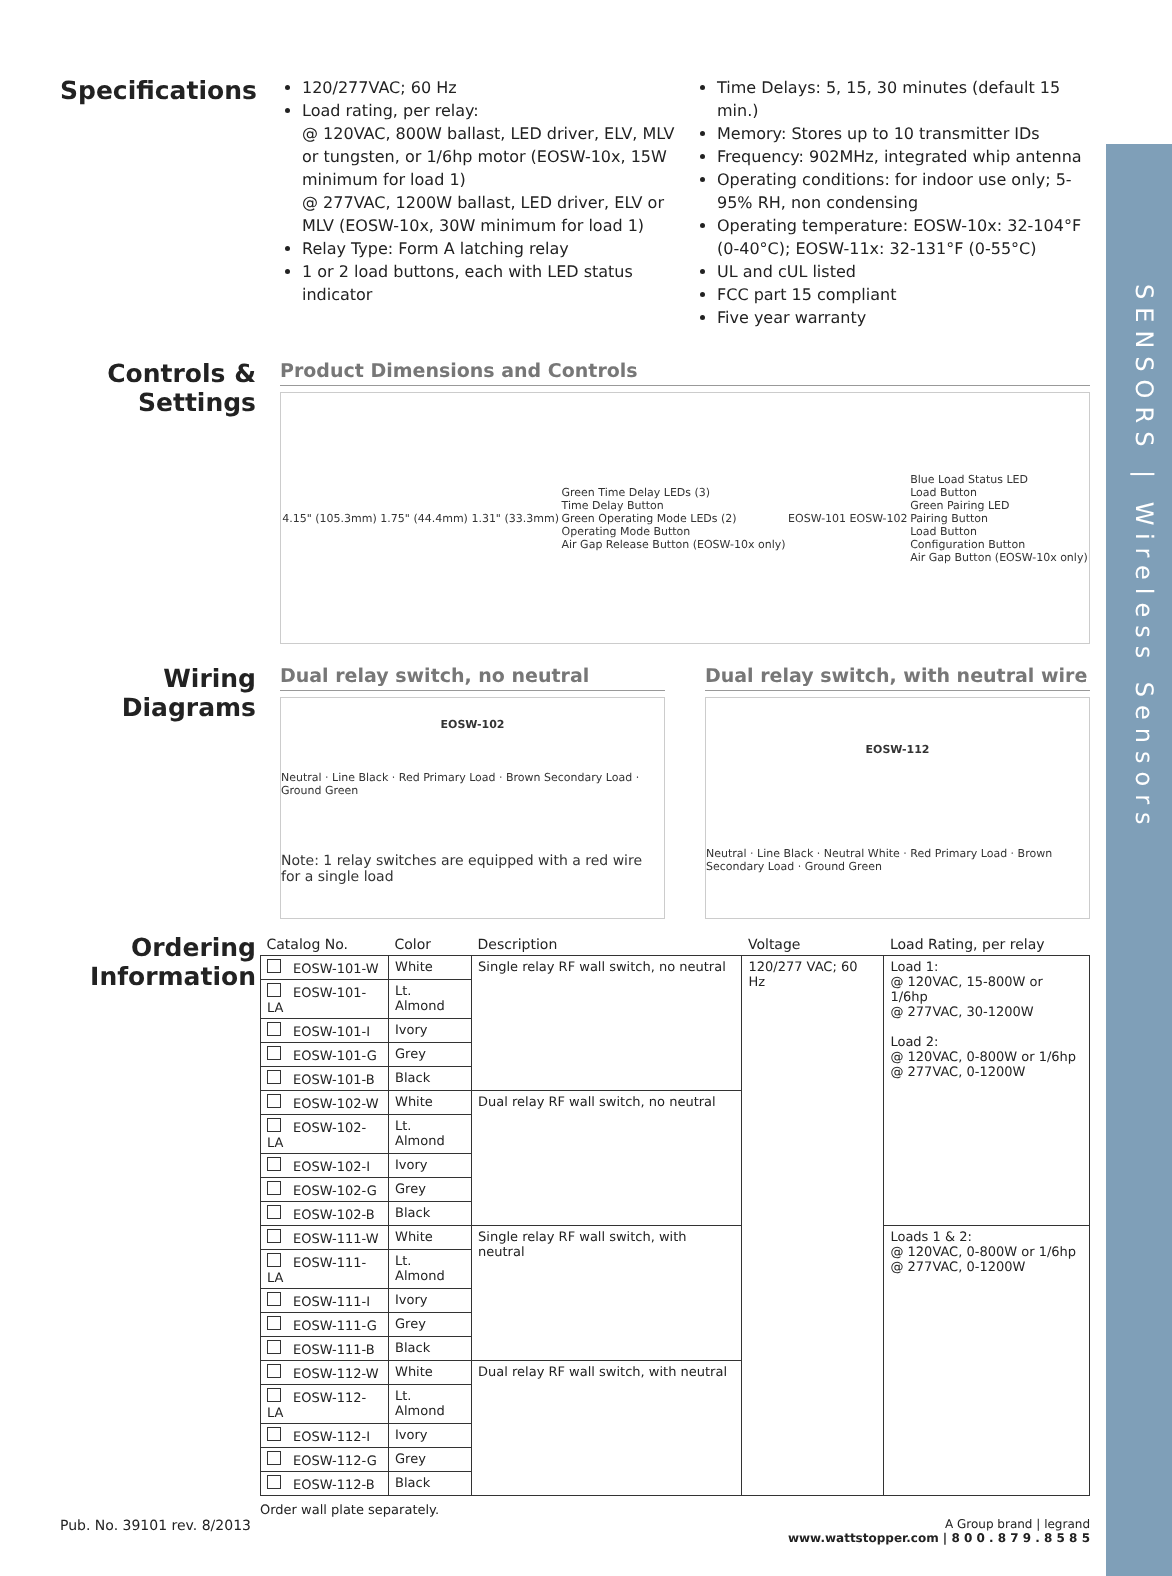SENSORS | Wireless Sensors
Specifications
120/277VAC; 60 Hz
Load rating, per relay:
@ 120VAC, 800W ballast, LED driver, ELV, MLV or tungsten, or 1/6hp motor (EOSW-10x, 15W minimum for load 1)
@ 277VAC, 1200W ballast, LED driver, ELV or MLV (EOSW-10x, 30W minimum for load 1)
Relay Type: Form A latching relay
1 or 2 load buttons, each with LED status indicator
Time Delays: 5, 15, 30 minutes (default 15 min.)
Memory: Stores up to 10 transmitter IDs
Frequency: 902MHz, integrated whip antenna
Operating conditions: for indoor use only; 5-95% RH, non condensing
Operating temperature: EOSW-10x: 32-104°F (0-40°C); EOSW-11x: 32-131°F (0-55°C)
UL and cUL listed
FCC part 15 compliant
Five year warranty
Controls & Settings
Product Dimensions and Controls
4.15" (105.3mm) 1.75" (44.4mm) 1.31" (33.3mm) Green Time Delay LEDs (3)
Time Delay Button
Green Operating Mode LEDs (2)
Operating Mode Button
Air Gap Release Button (EOSW-10x only) EOSW-101 EOSW-102 Blue Load Status LED
Load Button
Green Pairing LED
Pairing Button
Load Button
Configuration Button
Air Gap Button (EOSW-10x only)
Wiring Diagrams
Dual relay switch, no neutral
EOSW-102
Neutral · Line Black · Red Primary Load · Brown Secondary Load · Ground Green
Note: 1 relay switches are equipped with a red wire for a single load
Dual relay switch, with neutral wire
EOSW-112
Neutral · Line Black · Neutral White · Red Primary Load · Brown Secondary Load · Ground Green
Ordering Information
| Catalog No. | Color | Description | Voltage | Load Rating, per relay |
| --- | --- | --- | --- | --- |
| EOSW-101-W | White | Single relay RF wall switch, no neutral | 120/277 VAC; 60 Hz | Load 1: @ 120VAC, 15-800W or 1/6hp @ 277VAC, 30-1200W Load 2: @ 120VAC, 0-800W or 1/6hp @ 277VAC, 0-1200W |
| EOSW-101-LA | Lt. Almond | | | |
| EOSW-101-I | Ivory | | | |
| EOSW-101-G | Grey | | | |
| EOSW-101-B | Black | | | |
| EOSW-102-W | White | Dual relay RF wall switch, no neutral | | |
| EOSW-102-LA | Lt. Almond | | | |
| EOSW-102-I | Ivory | | | |
| EOSW-102-G | Grey | | | |
| EOSW-102-B | Black | | | |
| EOSW-111-W | White | Single relay RF wall switch, with neutral | | Loads 1 & 2: @ 120VAC, 0-800W or 1/6hp @ 277VAC, 0-1200W |
| EOSW-111-LA | Lt. Almond | | | |
| EOSW-111-I | Ivory | | | |
| EOSW-111-G | Grey | | | |
| EOSW-111-B | Black | | | |
| EOSW-112-W | White | Dual relay RF wall switch, with neutral | | |
| EOSW-112-LA | Lt. Almond | | | |
| EOSW-112-I | Ivory | | | |
| EOSW-112-G | Grey | | | |
| EOSW-112-B | Black | | | |
Order wall plate separately.
Pub. No. 39101 rev. 8/2013 A Group brand | legrand
www.wattstopper.com | 8 0 0 . 8 7 9 . 8 5 8 5